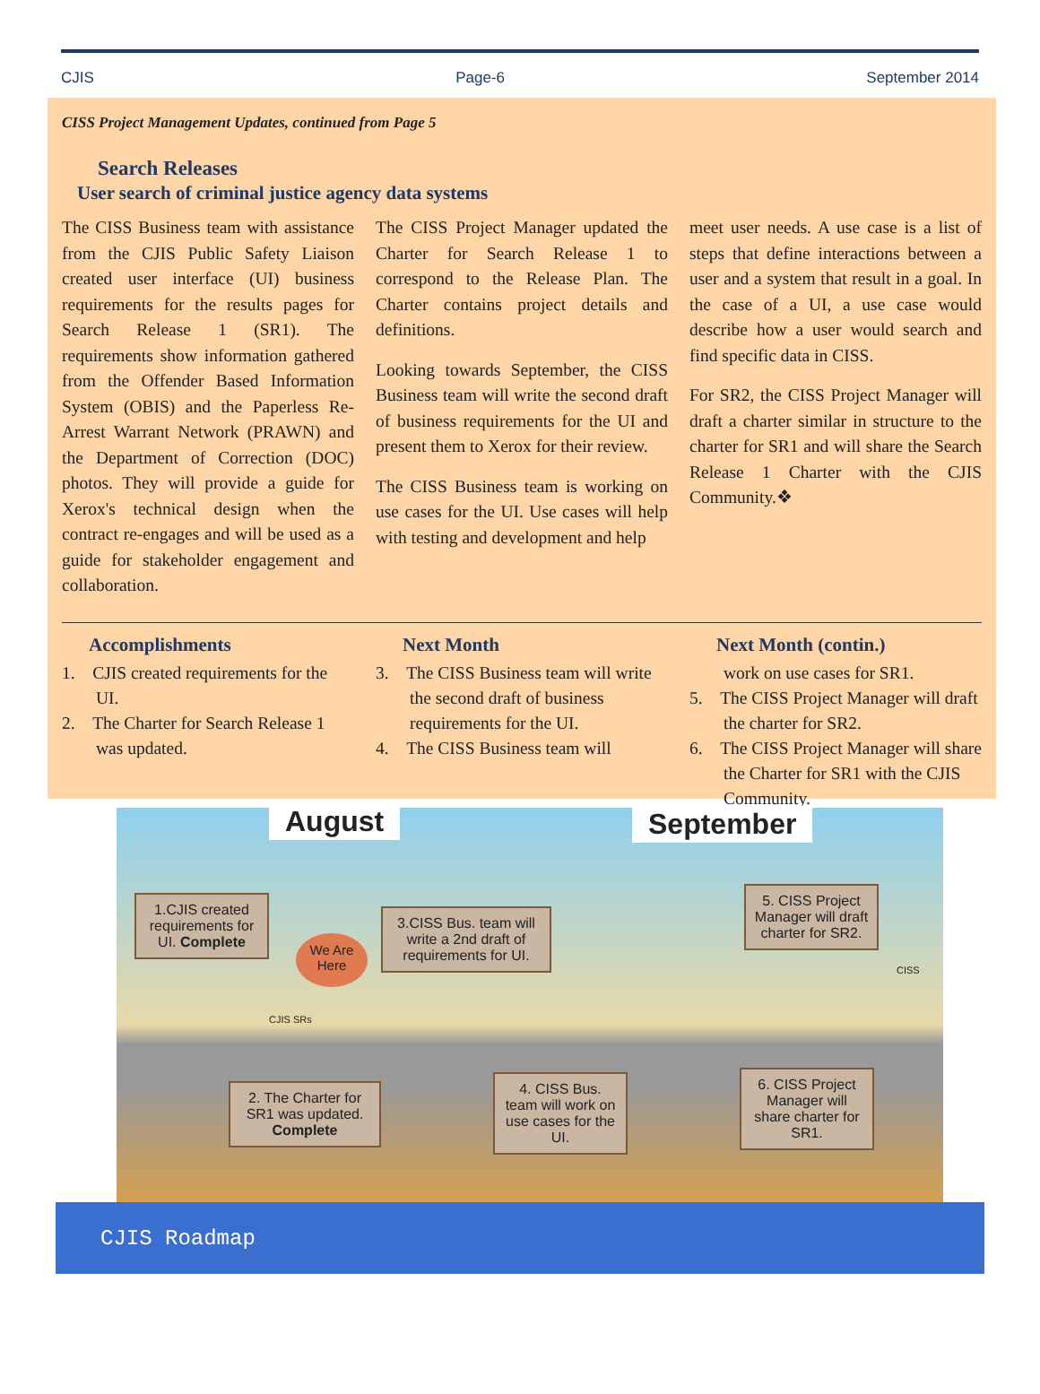CJIS Page-6 September 2014
CISS Project Management Updates, continued from Page 5
Search Releases
User search of criminal justice agency data systems
The CISS Business team with assistance from the CJIS Public Safety Liaison created user interface (UI) business requirements for the results pages for Search Release 1 (SR1). The requirements show information gathered from the Offender Based Information System (OBIS) and the Paperless Re-Arrest Warrant Network (PRAWN) and the Department of Correction (DOC) photos. They will provide a guide for Xerox's technical design when the contract re-engages and will be used as a guide for stakeholder engagement and collaboration.
The CISS Project Manager updated the Charter for Search Release 1 to correspond to the Release Plan. The Charter contains project details and definitions.
Looking towards September, the CISS Business team will write the second draft of business requirements for the UI and present them to Xerox for their review.
The CISS Business team is working on use cases for the UI. Use cases will help with testing and development and help
meet user needs. A use case is a list of steps that define interactions between a user and a system that result in a goal. In the case of a UI, a use case would describe how a user would search and find specific data in CISS.
For SR2, the CISS Project Manager will draft a charter similar in structure to the charter for SR1 and will share the Search Release 1 Charter with the CJIS Community.❖
Accomplishments
1. CJIS created requirements for the UI.
2. The Charter for Search Release 1 was updated.
Next Month
3. The CISS Business team will write the second draft of business requirements for the UI.
4. The CISS Business team will
Next Month (contin.)
work on use cases for SR1.
5. The CISS Project Manager will draft the charter for SR2.
6. The CISS Project Manager will share the Charter for SR1 with the CJIS Community.
August September
1.CJIS created requirements for UI. Complete
We Are Here
3.CISS Bus. team will write a 2nd draft of requirements for UI.
5. CISS Project Manager will draft charter for SR2.
CJIS SRs
CISS
2. The Charter for SR1 was updated. Complete
4. CISS Bus. team will work on use cases for the UI.
6. CISS Project Manager will share charter for SR1.
CJIS Roadmap